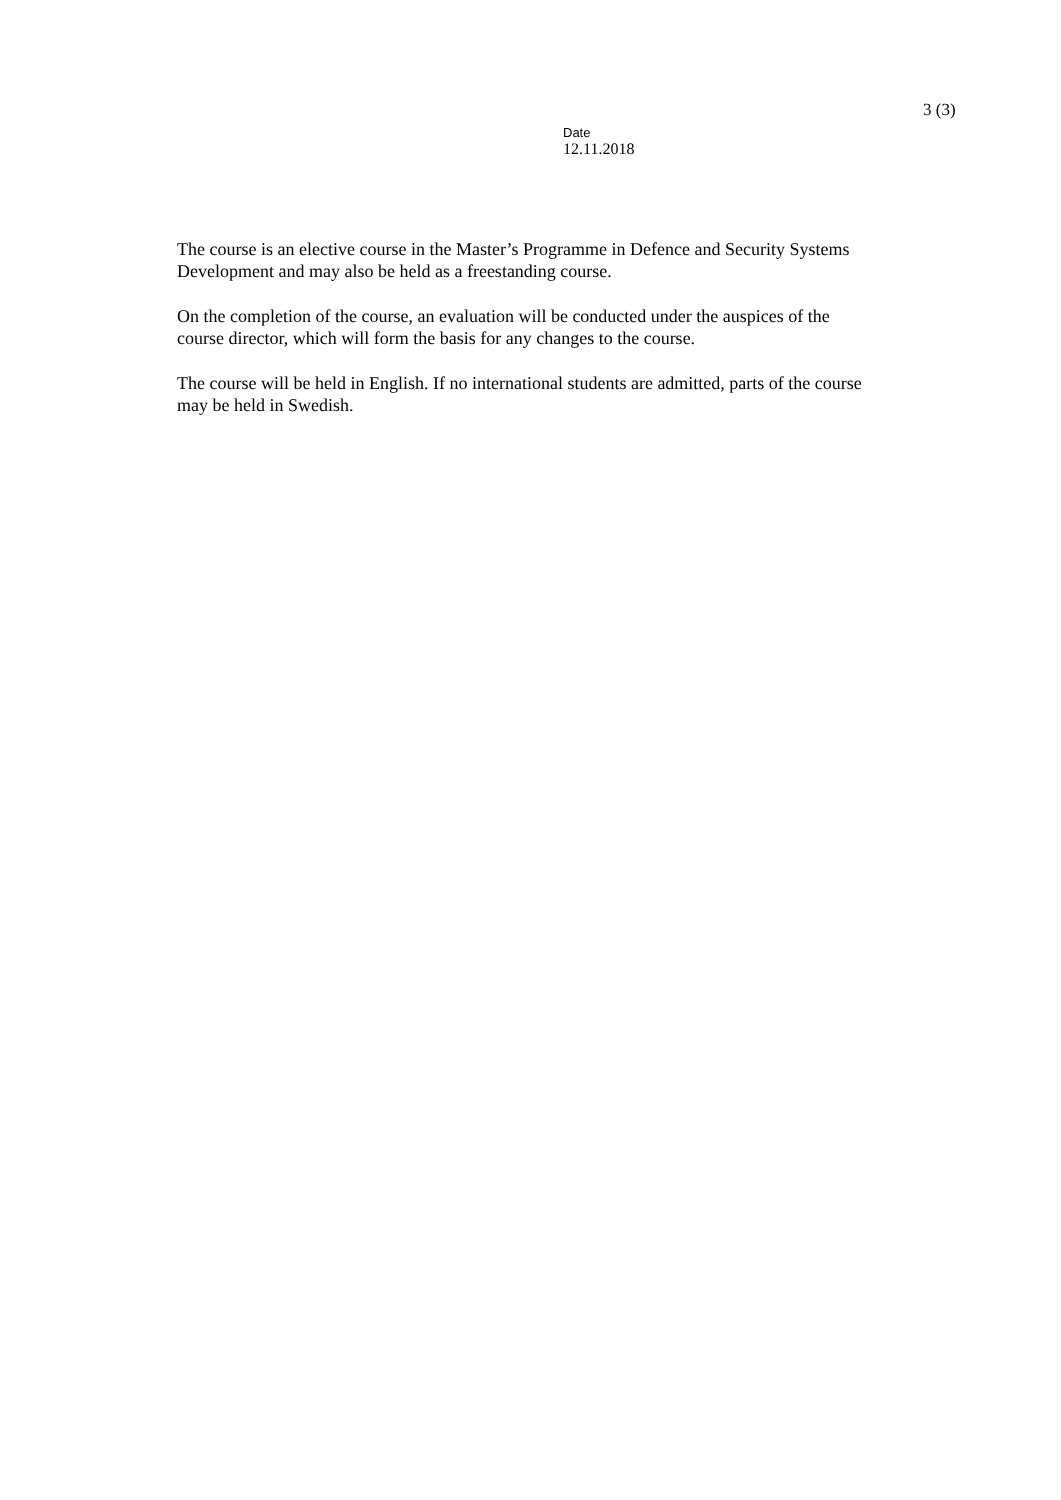Date
12.11.2018
3 (3)
The course is an elective course in the Master’s Programme in Defence and Security Systems Development and may also be held as a freestanding course.
On the completion of the course, an evaluation will be conducted under the auspices of the course director, which will form the basis for any changes to the course.
The course will be held in English. If no international students are admitted, parts of the course may be held in Swedish.